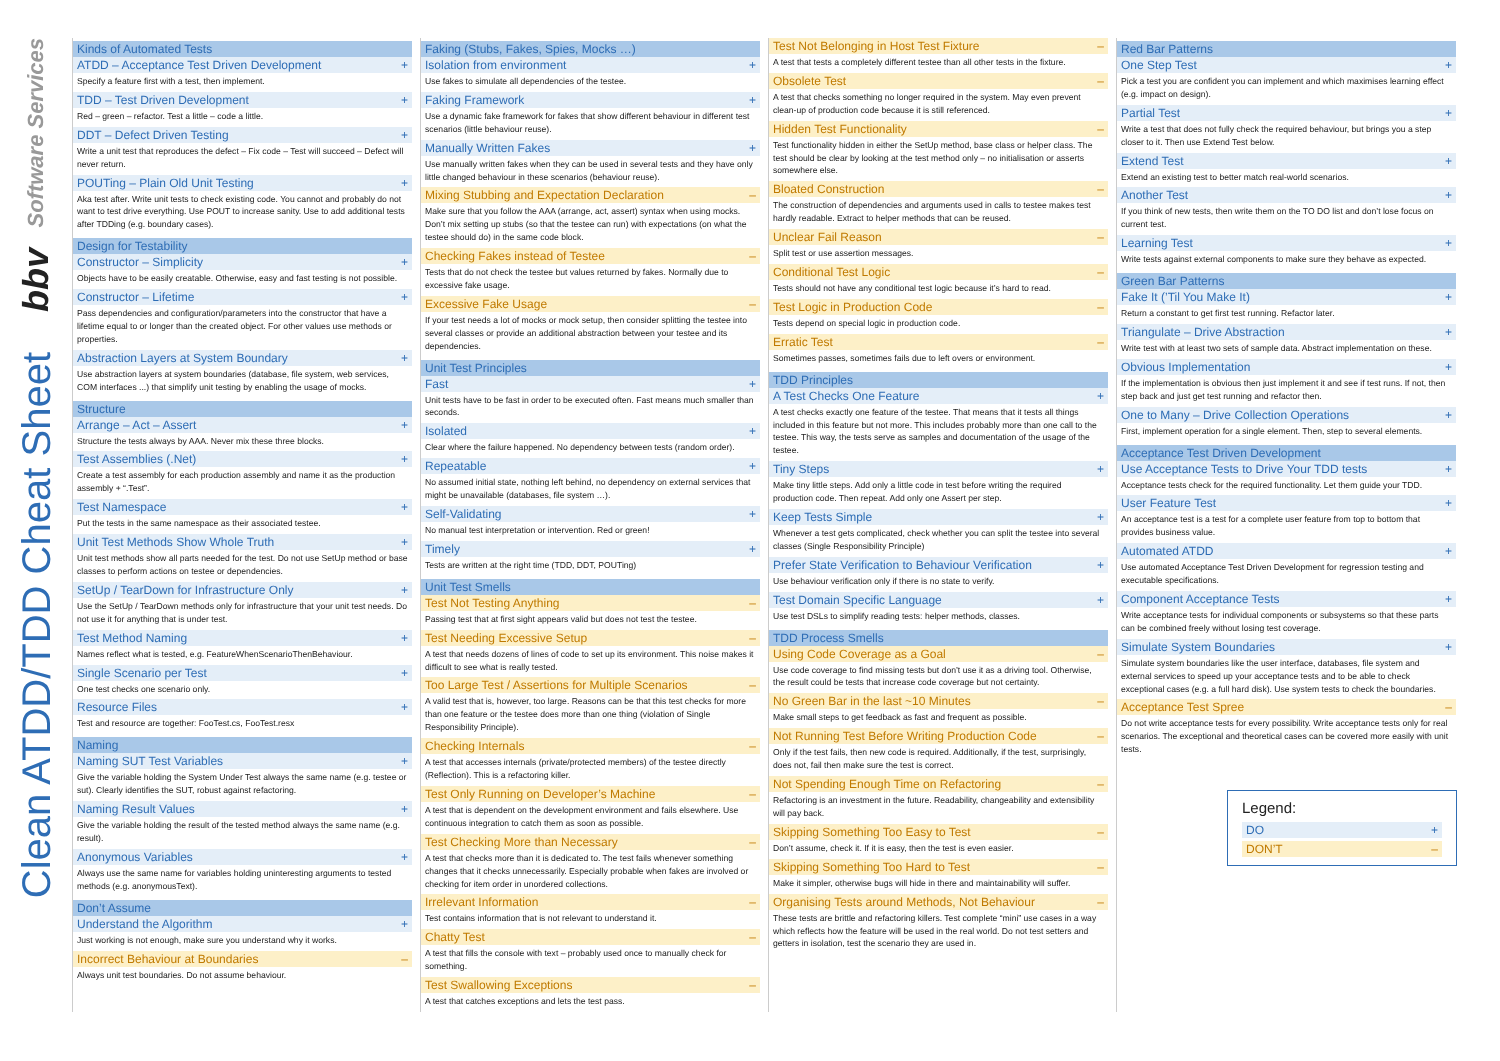Software Services
bbv
Clean ATDD/TDD Cheat Sheet
Kinds of Automated Tests
ATDD – Acceptance Test Driven Development +
Specify a feature first with a test, then implement.
TDD – Test Driven Development +
Red – green – refactor. Test a little – code a little.
DDT – Defect Driven Testing +
Write a unit test that reproduces the defect – Fix code – Test will succeed – Defect will never return.
POUTing – Plain Old Unit Testing +
Aka test after. Write unit tests to check existing code. You cannot and probably do not want to test drive everything. Use POUT to increase sanity. Use to add additional tests after TDDing (e.g. boundary cases).
Design for Testability
Constructor – Simplicity +
Objects have to be easily creatable. Otherwise, easy and fast testing is not possible.
Constructor – Lifetime +
Pass dependencies and configuration/parameters into the constructor that have a lifetime equal to or longer than the created object. For other values use methods or properties.
Abstraction Layers at System Boundary +
Use abstraction layers at system boundaries (database, file system, web services, COM interfaces ...) that simplify unit testing by enabling the usage of mocks.
Structure
Arrange – Act – Assert +
Structure the tests always by AAA. Never mix these three blocks.
Test Assemblies (.Net) +
Create a test assembly for each production assembly and name it as the production assembly + “.Test”.
Test Namespace +
Put the tests in the same namespace as their associated testee.
Unit Test Methods Show Whole Truth +
Unit test methods show all parts needed for the test. Do not use SetUp method or base classes to perform actions on testee or dependencies.
SetUp / TearDown for Infrastructure Only +
Use the SetUp / TearDown methods only for infrastructure that your unit test needs. Do not use it for anything that is under test.
Test Method Naming +
Names reflect what is tested, e.g. FeatureWhenScenarioThenBehaviour.
Single Scenario per Test +
One test checks one scenario only.
Resource Files +
Test and resource are together: FooTest.cs, FooTest.resx
Naming
Naming SUT Test Variables +
Give the variable holding the System Under Test always the same name (e.g. testee or sut). Clearly identifies the SUT, robust against refactoring.
Naming Result Values +
Give the variable holding the result of the tested method always the same name (e.g. result).
Anonymous Variables +
Always use the same name for variables holding uninteresting arguments to tested methods (e.g. anonymousText).
Don’t Assume
Understand the Algorithm +
Just working is not enough, make sure you understand why it works.
Incorrect Behaviour at Boundaries –
Always unit test boundaries. Do not assume behaviour.
Faking (Stubs, Fakes, Spies, Mocks …)
Isolation from environment +
Use fakes to simulate all dependencies of the testee.
Faking Framework +
Use a dynamic fake framework for fakes that show different behaviour in different test scenarios (little behaviour reuse).
Manually Written Fakes +
Use manually written fakes when they can be used in several tests and they have only little changed behaviour in these scenarios (behaviour reuse).
Mixing Stubbing and Expectation Declaration –
Make sure that you follow the AAA (arrange, act, assert) syntax when using mocks. Don’t mix setting up stubs (so that the testee can run) with expectations (on what the testee should do) in the same code block.
Checking Fakes instead of Testee –
Tests that do not check the testee but values returned by fakes. Normally due to excessive fake usage.
Excessive Fake Usage –
If your test needs a lot of mocks or mock setup, then consider splitting the testee into several classes or provide an additional abstraction between your testee and its dependencies.
Unit Test Principles
Fast +
Unit tests have to be fast in order to be executed often. Fast means much smaller than seconds.
Isolated +
Clear where the failure happened. No dependency between tests (random order).
Repeatable +
No assumed initial state, nothing left behind, no dependency on external services that might be unavailable (databases, file system …).
Self-Validating +
No manual test interpretation or intervention. Red or green!
Timely +
Tests are written at the right time (TDD, DDT, POUTing)
Unit Test Smells
Test Not Testing Anything –
Passing test that at first sight appears valid but does not test the testee.
Test Needing Excessive Setup –
A test that needs dozens of lines of code to set up its environment. This noise makes it difficult to see what is really tested.
Too Large Test / Assertions for Multiple Scenarios –
A valid test that is, however, too large. Reasons can be that this test checks for more than one feature or the testee does more than one thing (violation of Single Responsibility Principle).
Checking Internals –
A test that accesses internals (private/protected members) of the testee directly (Reflection). This is a refactoring killer.
Test Only Running on Developer’s Machine –
A test that is dependent on the development environment and fails elsewhere. Use continuous integration to catch them as soon as possible.
Test Checking More than Necessary –
A test that checks more than it is dedicated to. The test fails whenever something changes that it checks unnecessarily. Especially probable when fakes are involved or checking for item order in unordered collections.
Irrelevant Information –
Test contains information that is not relevant to understand it.
Chatty Test –
A test that fills the console with text – probably used once to manually check for something.
Test Swallowing Exceptions –
A test that catches exceptions and lets the test pass.
Test Not Belonging in Host Test Fixture –
A test that tests a completely different testee than all other tests in the fixture.
Obsolete Test –
A test that checks something no longer required in the system. May even prevent clean-up of production code because it is still referenced.
Hidden Test Functionality –
Test functionality hidden in either the SetUp method, base class or helper class. The test should be clear by looking at the test method only – no initialisation or asserts somewhere else.
Bloated Construction –
The construction of dependencies and arguments used in calls to testee makes test hardly readable. Extract to helper methods that can be reused.
Unclear Fail Reason –
Split test or use assertion messages.
Conditional Test Logic –
Tests should not have any conditional test logic because it’s hard to read.
Test Logic in Production Code –
Tests depend on special logic in production code.
Erratic Test –
Sometimes passes, sometimes fails due to left overs or environment.
TDD Principles
A Test Checks One Feature +
A test checks exactly one feature of the testee. That means that it tests all things included in this feature but not more. This includes probably more than one call to the testee. This way, the tests serve as samples and documentation of the usage of the testee.
Tiny Steps +
Make tiny little steps. Add only a little code in test before writing the required production code. Then repeat. Add only one Assert per step.
Keep Tests Simple +
Whenever a test gets complicated, check whether you can split the testee into several classes (Single Responsibility Principle)
Prefer State Verification to Behaviour Verification +
Use behaviour verification only if there is no state to verify.
Test Domain Specific Language +
Use test DSLs to simplify reading tests: helper methods, classes.
TDD Process Smells
Using Code Coverage as a Goal –
Use code coverage to find missing tests but don’t use it as a driving tool. Otherwise, the result could be tests that increase code coverage but not certainty.
No Green Bar in the last ~10 Minutes –
Make small steps to get feedback as fast and frequent as possible.
Not Running Test Before Writing Production Code –
Only if the test fails, then new code is required. Additionally, if the test, surprisingly, does not, fail then make sure the test is correct.
Not Spending Enough Time on Refactoring –
Refactoring is an investment in the future. Readability, changeability and extensibility will pay back.
Skipping Something Too Easy to Test –
Don’t assume, check it. If it is easy, then the test is even easier.
Skipping Something Too Hard to Test –
Make it simpler, otherwise bugs will hide in there and maintainability will suffer.
Organising Tests around Methods, Not Behaviour –
These tests are brittle and refactoring killers. Test complete “mini” use cases in a way which reflects how the feature will be used in the real world. Do not test setters and getters in isolation, test the scenario they are used in.
Red Bar Patterns
One Step Test +
Pick a test you are confident you can implement and which maximises learning effect (e.g. impact on design).
Partial Test +
Write a test that does not fully check the required behaviour, but brings you a step closer to it. Then use Extend Test below.
Extend Test +
Extend an existing test to better match real-world scenarios.
Another Test +
If you think of new tests, then write them on the TO DO list and don’t lose focus on current test.
Learning Test +
Write tests against external components to make sure they behave as expected.
Green Bar Patterns
Fake It (’Til You Make It) +
Return a constant to get first test running. Refactor later.
Triangulate – Drive Abstraction +
Write test with at least two sets of sample data. Abstract implementation on these.
Obvious Implementation +
If the implementation is obvious then just implement it and see if test runs. If not, then step back and just get test running and refactor then.
One to Many – Drive Collection Operations +
First, implement operation for a single element. Then, step to several elements.
Acceptance Test Driven Development
Use Acceptance Tests to Drive Your TDD tests +
Acceptance tests check for the required functionality. Let them guide your TDD.
User Feature Test +
An acceptance test is a test for a complete user feature from top to bottom that provides business value.
Automated ATDD +
Use automated Acceptance Test Driven Development for regression testing and executable specifications.
Component Acceptance Tests +
Write acceptance tests for individual components or subsystems so that these parts can be combined freely without losing test coverage.
Simulate System Boundaries +
Simulate system boundaries like the user interface, databases, file system and external services to speed up your acceptance tests and to be able to check exceptional cases (e.g. a full hard disk). Use system tests to check the boundaries.
Acceptance Test Spree –
Do not write acceptance tests for every possibility. Write acceptance tests only for real scenarios. The exceptional and theoretical cases can be covered more easily with unit tests.
Legend:
DO +
DON’T –